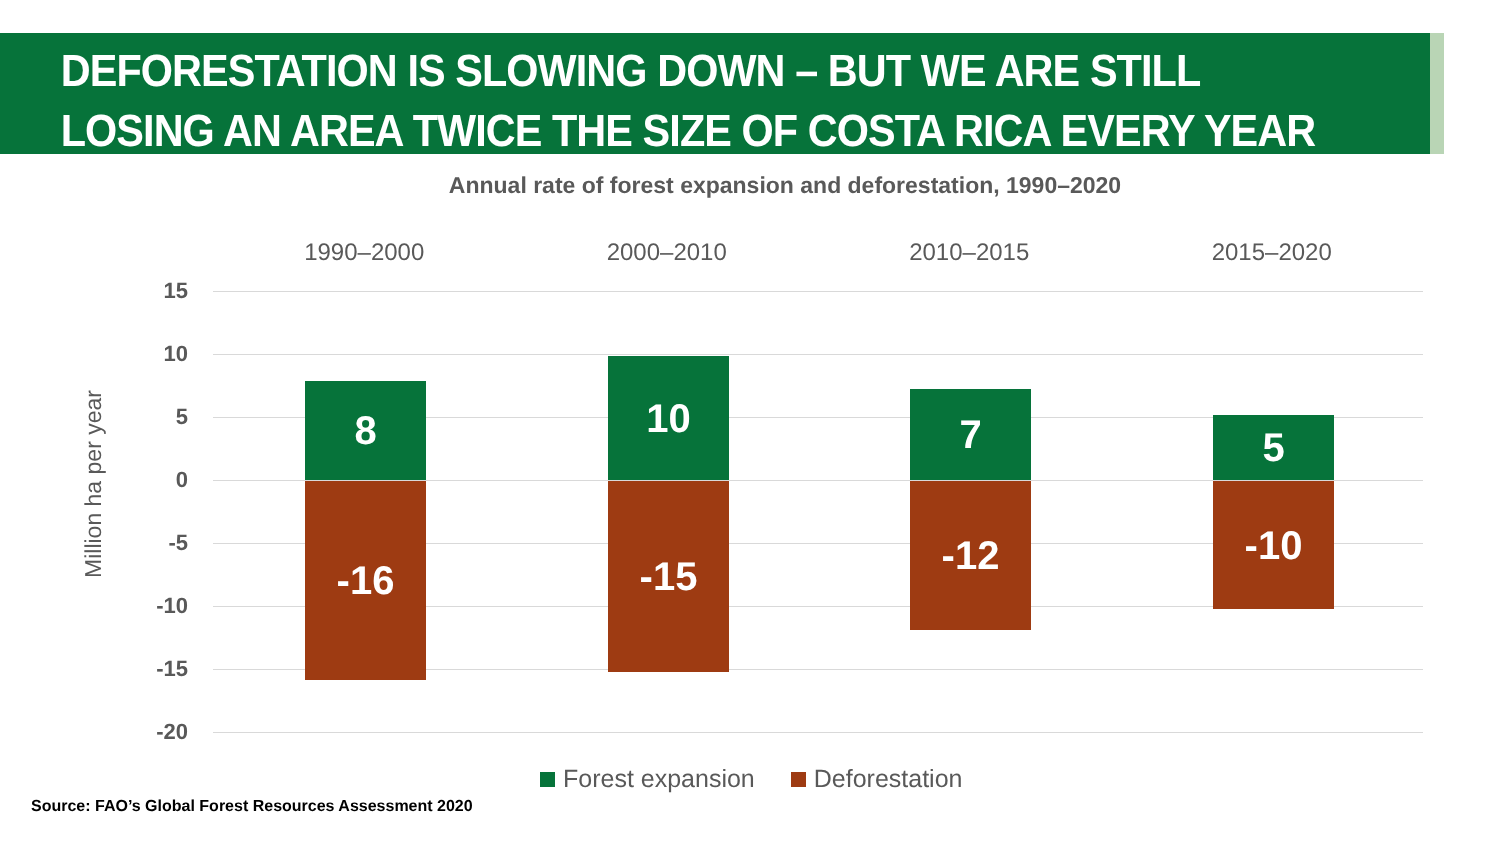DEFORESTATION IS SLOWING DOWN – BUT WE ARE STILL LOSING AN AREA TWICE THE SIZE OF COSTA RICA EVERY YEAR
Annual rate of forest expansion and deforestation, 1990–2020
1990–2000 2000–2010 2010–2015 2015–2020
15
10
5
0
-5
-10
-15
-20
Million ha per year
8
-16
10
-15
7
-12
5
-10
Forest expansion Deforestation
Source: FAO’s Global Forest Resources Assessment 2020